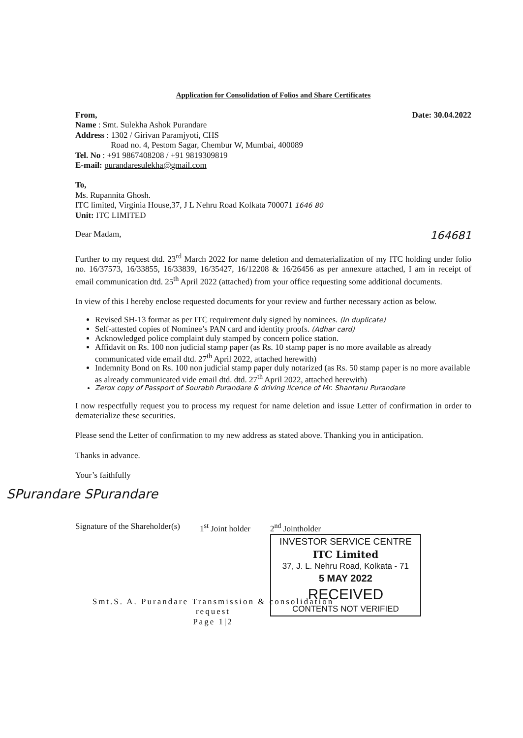Application for Consolidation of Folios and Share Certificates
From, Date: 30.04.2022
Name : Smt. Sulekha Ashok Purandare
Address : 1302 / Girivan Paramjyoti, CHS
Road no. 4, Pestom Sagar, Chembur W, Mumbai, 400089
Tel. No : +91 9867408208 / +91 9819309819
E-mail: purandaresulekha@gmail.com
To,
Ms. Rupannita Ghosh.
ITC limited, Virginia House,37, J L Nehru Road Kolkata 700071 1646 80
Unit: ITC LIMITED
Dear Madam,
164681
Further to my request dtd. 23<sup>rd</sup> March 2022 for name deletion and dematerialization of my ITC holding under folio no. 16/37573, 16/33855, 16/33839, 16/35427, 16/12208 & 16/26456 as per annexure attached, I am in receipt of email communication dtd. 25<sup>th</sup> April 2022 (attached) from your office requesting some additional documents.
In view of this I hereby enclose requested documents for your review and further necessary action as below.
Revised SH-13 format as per ITC requirement duly signed by nominees. (In duplicate)
Self-attested copies of Nominee’s PAN card and identity proofs. (Adhar card)
Acknowledged police complaint duly stamped by concern police station.
Affidavit on Rs. 100 non judicial stamp paper (as Rs. 10 stamp paper is no more available as already communicated vide email dtd. 27<sup>th</sup> April 2022, attached herewith)
Indemnity Bond on Rs. 100 non judicial stamp paper duly notarized (as Rs. 50 stamp paper is no more available as already communicated vide email dtd. dtd. 27<sup>th</sup> April 2022, attached herewith)
Zerox copy of Passport of Sourabh Purandare & driving licence of Mr. Shantanu Purandare
I now respectfully request you to process my request for name deletion and issue Letter of confirmation in order to dematerialize these securities.
Please send the Letter of confirmation to my new address as stated above. Thanking you in anticipation.
Thanks in advance.
Your’s faithfully
SPurandare SPurandare
Signature of the Shareholder(s)
1<sup>st</sup> Joint holder 2<sup>nd</sup> Jointholder
INVESTOR SERVICE CENTRE
ITC Limited
37, J. L. Nehru Road, Kolkata - 71
5 MAY 2022
RECEIVED
CONTENTS NOT VERIFIED
Smt.S. A. Purandare Transmission & consolidation request
Page 1|2